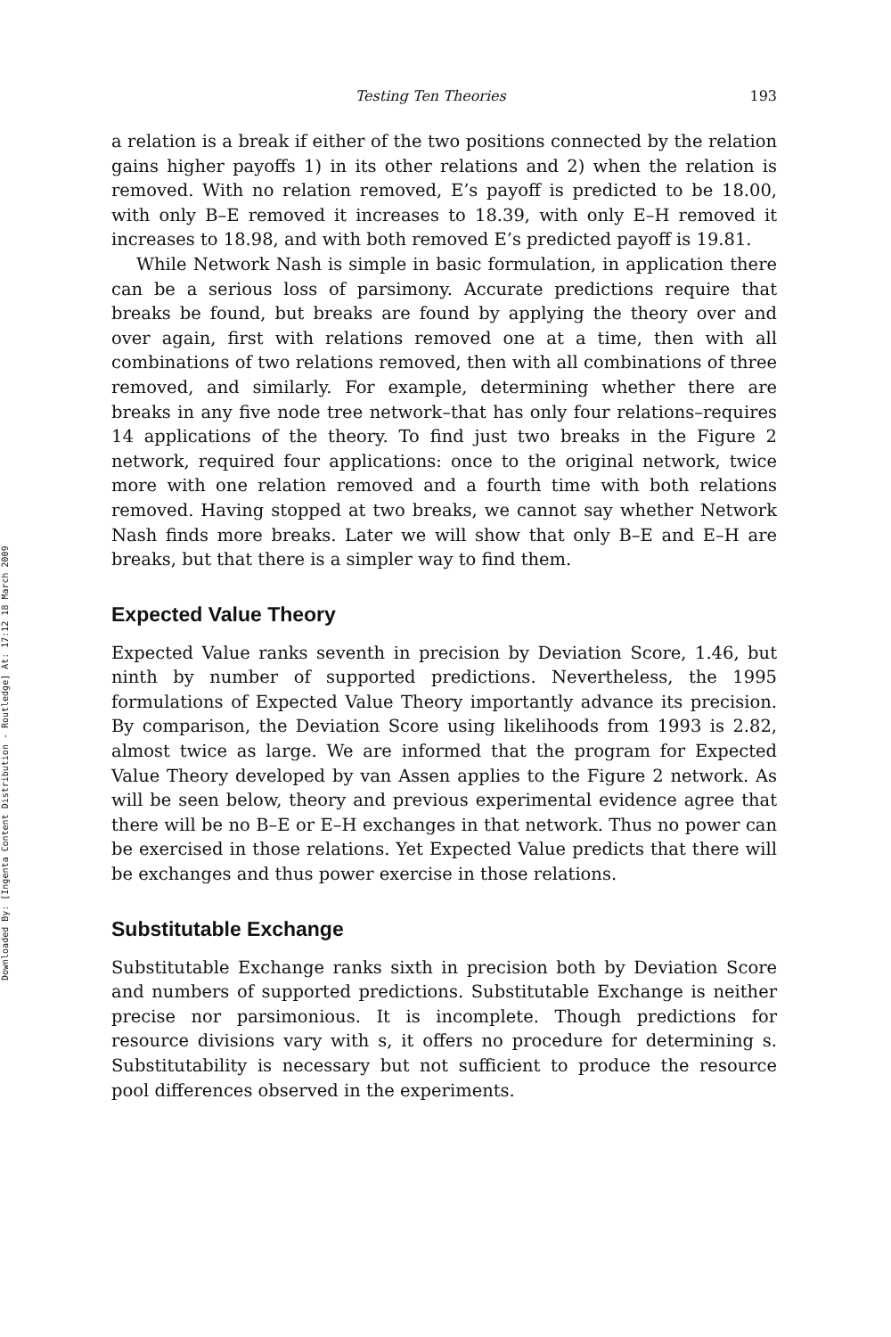Downloaded By: [Ingenta Content Distribution - Routledge] At: 17:12 18 March 2009
Testing Ten Theories 193
a relation is a break if either of the two positions connected by the relation gains higher payoffs 1) in its other relations and 2) when the relation is removed. With no relation removed, E’s payoff is predicted to be 18.00, with only B–E removed it increases to 18.39, with only E–H removed it increases to 18.98, and with both removed E’s predicted payoff is 19.81.
While Network Nash is simple in basic formulation, in application there can be a serious loss of parsimony. Accurate predictions require that breaks be found, but breaks are found by applying the theory over and over again, first with relations removed one at a time, then with all combinations of two relations removed, then with all combinations of three removed, and similarly. For example, determining whether there are breaks in any five node tree network–that has only four relations–requires 14 applications of the theory. To find just two breaks in the Figure 2 network, required four applications: once to the original network, twice more with one relation removed and a fourth time with both relations removed. Having stopped at two breaks, we cannot say whether Network Nash finds more breaks. Later we will show that only B–E and E–H are breaks, but that there is a simpler way to find them.
Expected Value Theory
Expected Value ranks seventh in precision by Deviation Score, 1.46, but ninth by number of supported predictions. Nevertheless, the 1995 formulations of Expected Value Theory importantly advance its precision. By comparison, the Deviation Score using likelihoods from 1993 is 2.82, almost twice as large. We are informed that the program for Expected Value Theory developed by van Assen applies to the Figure 2 network. As will be seen below, theory and previous experimental evidence agree that there will be no B–E or E–H exchanges in that network. Thus no power can be exercised in those relations. Yet Expected Value predicts that there will be exchanges and thus power exercise in those relations.
Substitutable Exchange
Substitutable Exchange ranks sixth in precision both by Deviation Score and numbers of supported predictions. Substitutable Exchange is neither precise nor parsimonious. It is incomplete. Though predictions for resource divisions vary with s, it offers no procedure for determining s. Substitutability is necessary but not sufficient to produce the resource pool differences observed in the experiments.